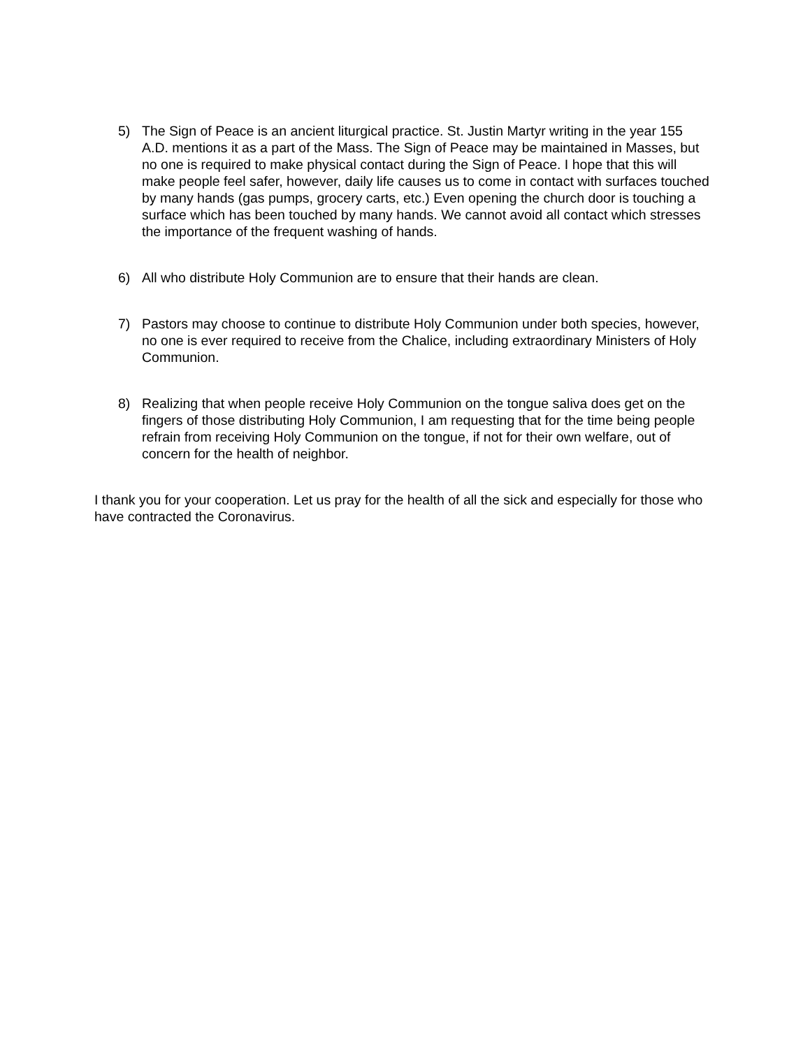5) The Sign of Peace is an ancient liturgical practice. St. Justin Martyr writing in the year 155 A.D. mentions it as a part of the Mass. The Sign of Peace may be maintained in Masses, but no one is required to make physical contact during the Sign of Peace. I hope that this will make people feel safer, however, daily life causes us to come in contact with surfaces touched by many hands (gas pumps, grocery carts, etc.) Even opening the church door is touching a surface which has been touched by many hands. We cannot avoid all contact which stresses the importance of the frequent washing of hands.
6) All who distribute Holy Communion are to ensure that their hands are clean.
7) Pastors may choose to continue to distribute Holy Communion under both species, however, no one is ever required to receive from the Chalice, including extraordinary Ministers of Holy Communion.
8) Realizing that when people receive Holy Communion on the tongue saliva does get on the fingers of those distributing Holy Communion, I am requesting that for the time being people refrain from receiving Holy Communion on the tongue, if not for their own welfare, out of concern for the health of neighbor.
I thank you for your cooperation. Let us pray for the health of all the sick and especially for those who have contracted the Coronavirus.